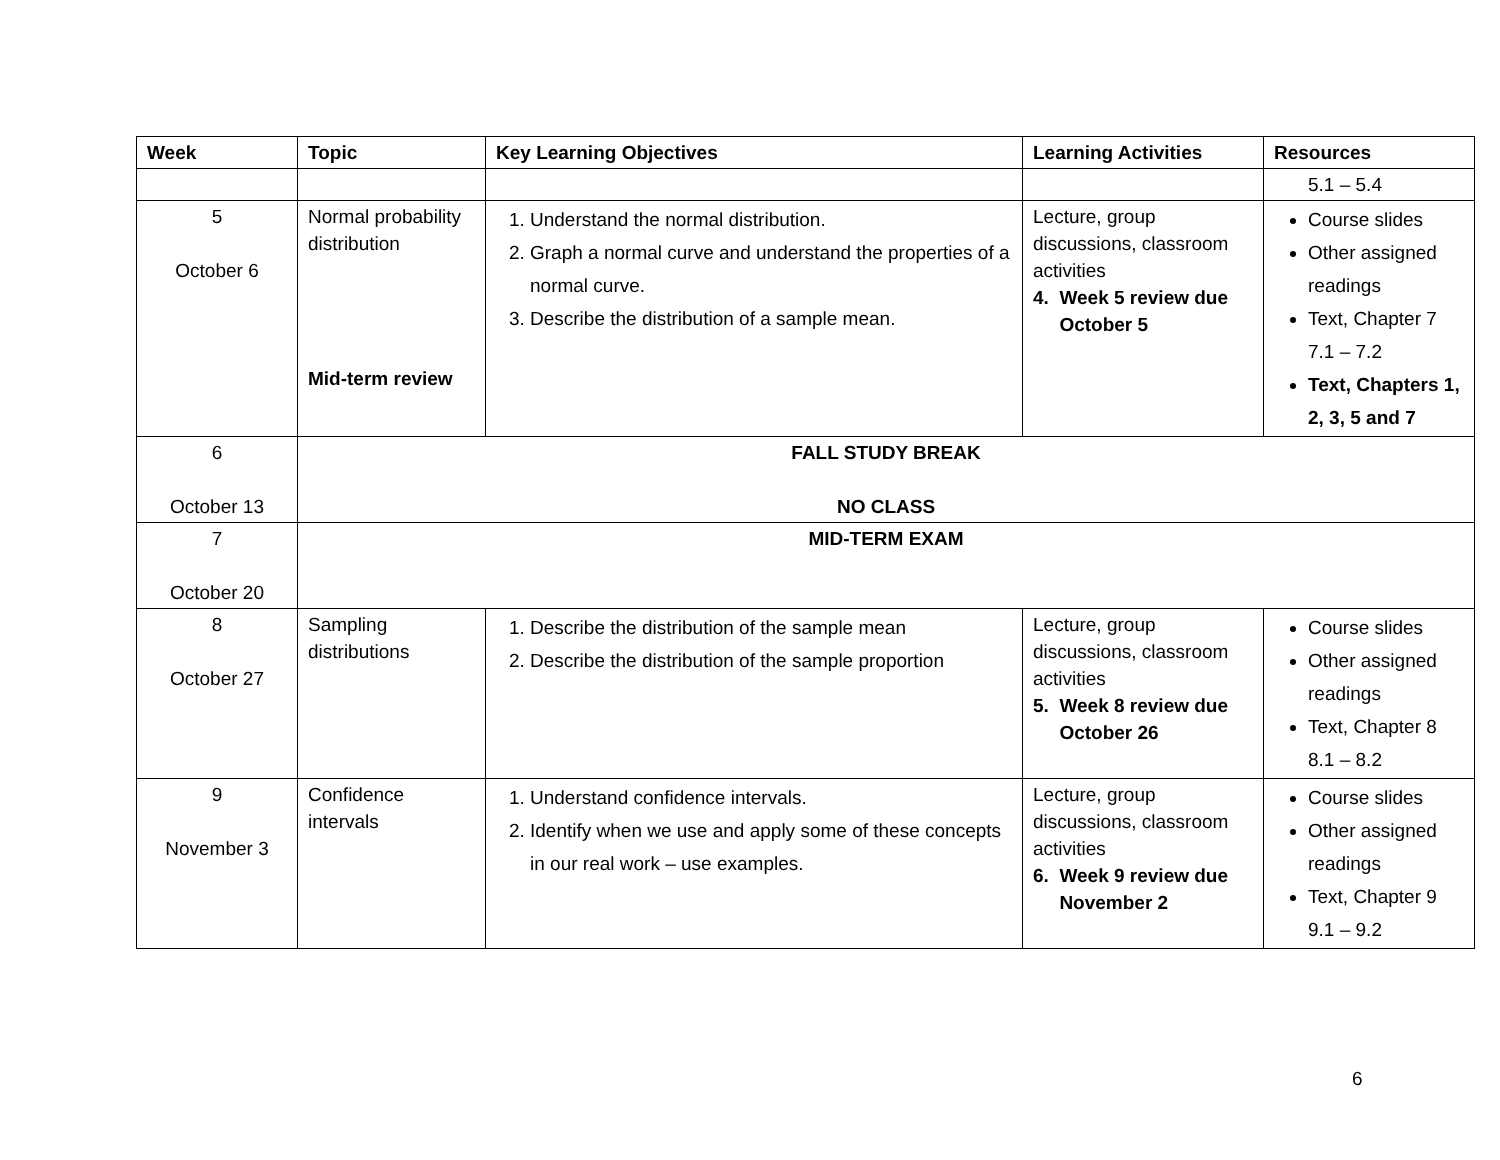| Week | Topic | Key Learning Objectives | Learning Activities | Resources |
| --- | --- | --- | --- | --- |
| | | | | 5.1 – 5.4 |
| 5 October 6 | Normal probability distribution Mid-term review | 1. Understand the normal distribution. 2. Graph a normal curve and understand the properties of a normal curve. 3. Describe the distribution of a sample mean. | Lecture, group discussions, classroom activities 4. Week 5 review due October 5 | Course slides Other assigned readings Text, Chapter 7 7.1 – 7.2 Text, Chapters 1, 2, 3, 5 and 7 |
| 6 October 13 | FALL STUDY BREAK NO CLASS | | | |
| 7 October 20 | MID-TERM EXAM | | | |
| 8 October 27 | Sampling distributions | 1. Describe the distribution of the sample mean 2. Describe the distribution of the sample proportion | Lecture, group discussions, classroom activities 5. Week 8 review due October 26 | Course slides Other assigned readings Text, Chapter 8 8.1 – 8.2 |
| 9 November 3 | Confidence intervals | 1. Understand confidence intervals. 2. Identify when we use and apply some of these concepts in our real work – use examples. | Lecture, group discussions, classroom activities 6. Week 9 review due November 2 | Course slides Other assigned readings Text, Chapter 9 9.1 – 9.2 |
6